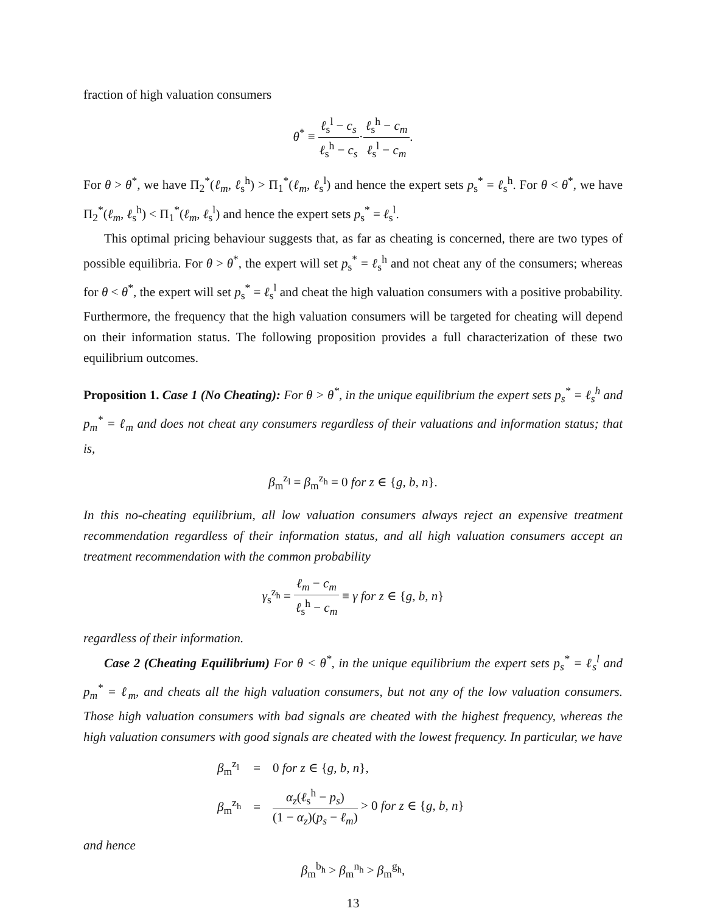fraction of high valuation consumers
θ<sup>*</sup> ≡ ℓ<sub>s</sub><sup>l</sup> − c<sub>s</sub> ℓ<sub>s</sub><sup>h</sup> − c<sub>s</sub>·ℓ<sub>s</sub><sup>h</sup> − c<sub>m</sub> ℓ<sub>s</sub><sup>l</sup> − c<sub>m</sub>.
For θ > θ<sup>*</sup>, we have Π<sub>2</sub><sup>*</sup>(ℓ<sub>m</sub>, ℓ<sub>s</sub><sup>h</sup>) > Π<sub>1</sub><sup>*</sup>(ℓ<sub>m</sub>, ℓ<sub>s</sub><sup>l</sup>) and hence the expert sets p<sub>s</sub><sup>*</sup> = ℓ<sub>s</sub><sup>h</sup>. For θ < θ<sup>*</sup>, we have Π<sub>2</sub><sup>*</sup>(ℓ<sub>m</sub>, ℓ<sub>s</sub><sup>h</sup>) < Π<sub>1</sub><sup>*</sup>(ℓ<sub>m</sub>, ℓ<sub>s</sub><sup>l</sup>) and hence the expert sets p<sub>s</sub><sup>*</sup> = ℓ<sub>s</sub><sup>l</sup>.
This optimal pricing behaviour suggests that, as far as cheating is concerned, there are two types of possible equilibria. For θ > θ<sup>*</sup>, the expert will set p<sub>s</sub><sup>*</sup> = ℓ<sub>s</sub><sup>h</sup> and not cheat any of the consumers; whereas for θ < θ<sup>*</sup>, the expert will set p<sub>s</sub><sup>*</sup> = ℓ<sub>s</sub><sup>l</sup> and cheat the high valuation consumers with a positive probability. Furthermore, the frequency that the high valuation consumers will be targeted for cheating will depend on their information status. The following proposition provides a full characterization of these two equilibrium outcomes.
Proposition 1. Case 1 (No Cheating): For θ > θ<sup>*</sup>, in the unique equilibrium the expert sets p<sub>s</sub><sup>*</sup> = ℓ<sub>s</sub><sup>h</sup> and p<sub>m</sub><sup>*</sup> = ℓ<sub>m</sub> and does not cheat any consumers regardless of their valuations and information status; that is,
β<sub>m</sub><sup>z<sub>l</sub></sup> = β<sub>m</sub><sup>z<sub>h</sub></sup> = 0 for z ∈ {g, b, n}.
In this no-cheating equilibrium, all low valuation consumers always reject an expensive treatment recommendation regardless of their information status, and all high valuation consumers accept an treatment recommendation with the common probability
γ<sub>s</sub><sup>z<sub>h</sub></sup> = ℓ<sub>m</sub> − c<sub>m</sub> ℓ<sub>s</sub><sup>h</sup> − c<sub>m</sub> ≡ γ for z ∈ {g, b, n}
regardless of their information.
Case 2 (Cheating Equilibrium) For θ < θ<sup>*</sup>, in the unique equilibrium the expert sets p<sub>s</sub><sup>*</sup> = ℓ<sub>s</sub><sup>l</sup> and p<sub>m</sub><sup>*</sup> = ℓ<sub>m</sub>, and cheats all the high valuation consumers, but not any of the low valuation consumers. Those high valuation consumers with bad signals are cheated with the highest frequency, whereas the high valuation consumers with good signals are cheated with the lowest frequency. In particular, we have
| β<sub>m</sub><sup>z<sub>l</sub></sup> | = | 0 for z ∈ { g, b, n }, |
| β<sub>m</sub><sup>z<sub>h</sub></sup> | = | α<sub>z</sub> ( ℓ<sub>s</sub><sup>h</sup> − p<sub>s</sub> ) (1 − α<sub>z</sub> )( p<sub>s</sub> − ℓ<sub>m</sub> ) > 0 for z ∈ { g, b, n } |
and hence
β<sub>m</sub><sup>b<sub>h</sub></sup> > β<sub>m</sub><sup>n<sub>h</sub></sup> > β<sub>m</sub><sup>g<sub>h</sub></sup>,
13